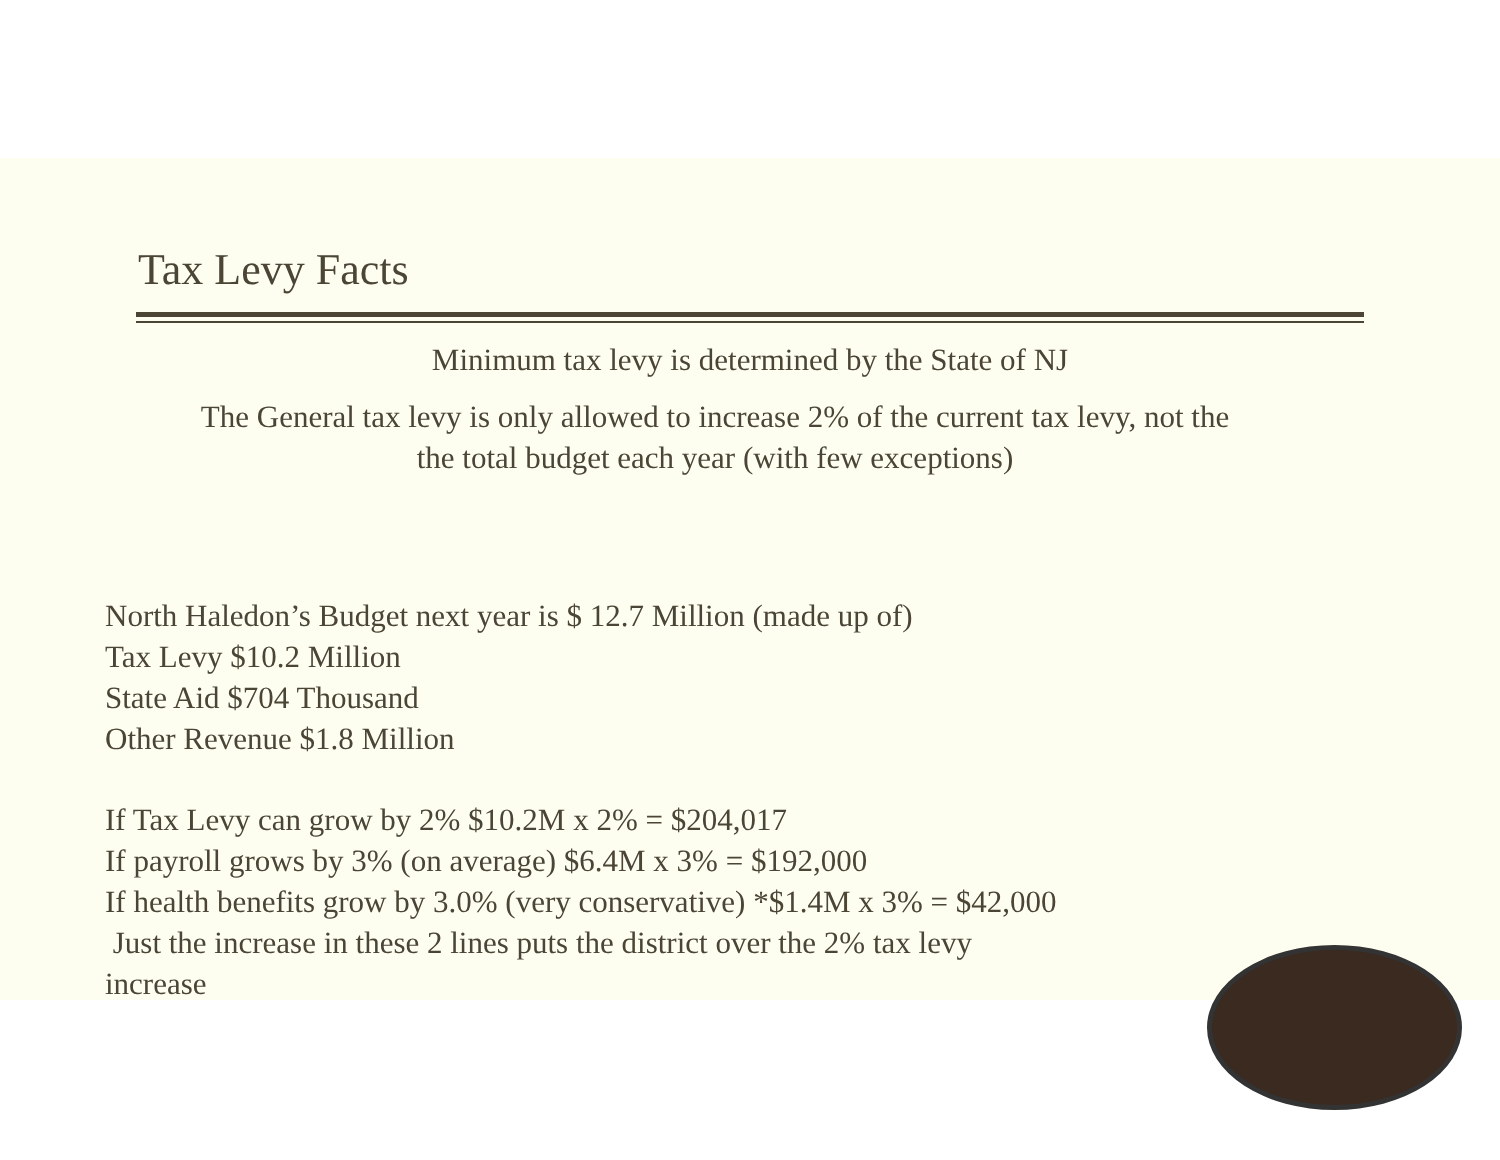Tax Levy Facts
Minimum tax levy is determined by the State of NJ
The General tax levy is only allowed to increase 2% of the current tax levy, not the
the total budget each year (with few exceptions)
North Haledon’s Budget next year is $ 12.7 Million (made up of)
Tax Levy $10.2 Million
State Aid $704 Thousand
Other Revenue $1.8 Million
If Tax Levy can grow by 2% $10.2M x 2% = $204,017
If payroll grows by 3% (on average) $6.4M x 3% = $192,000
If health benefits grow by 3.0% (very conservative) *$1.4M x 3% = $42,000
Just the increase in these 2 lines puts the district over the 2% tax levy
increase